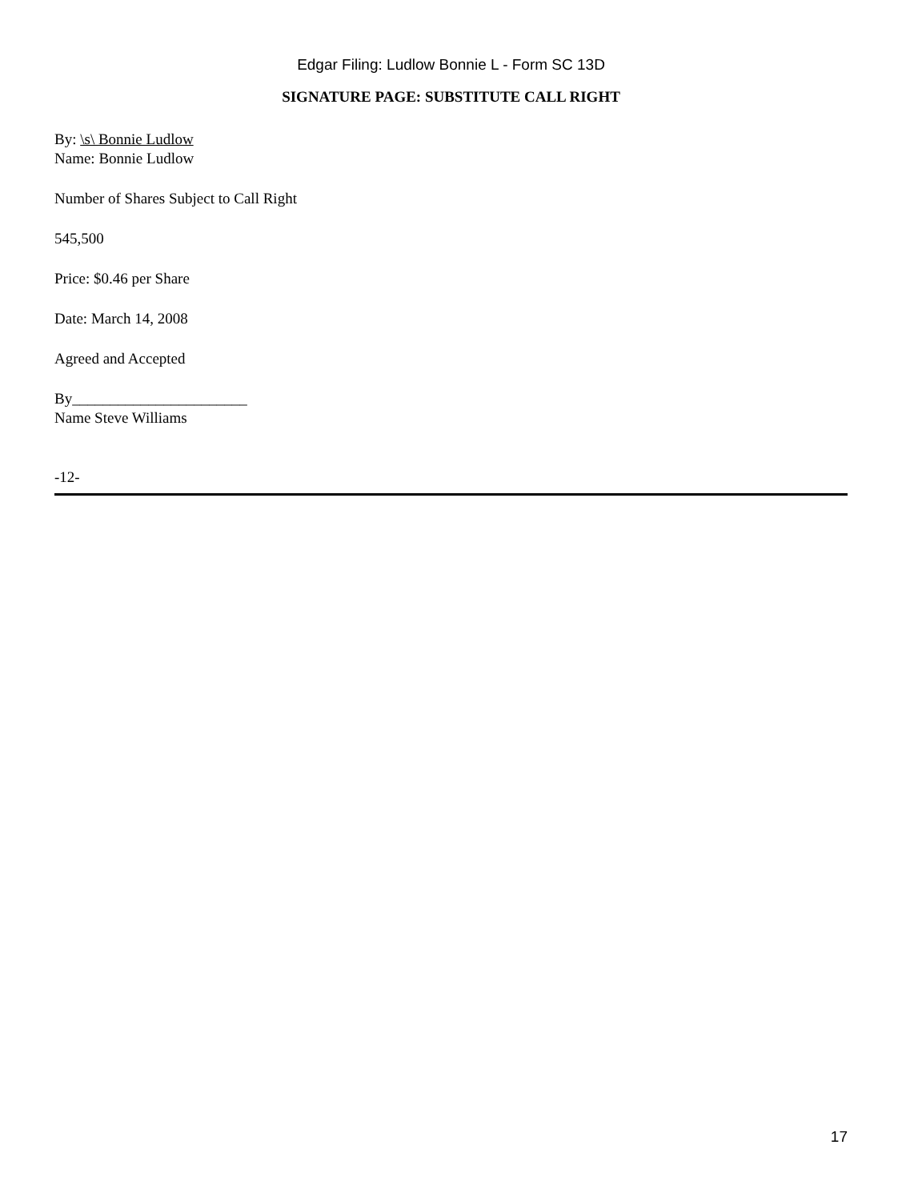Edgar Filing: Ludlow Bonnie L - Form SC 13D
SIGNATURE PAGE: SUBSTITUTE CALL RIGHT
By: \s\ Bonnie Ludlow
Name: Bonnie Ludlow
Number of Shares Subject to Call Right
545,500
Price: $0.46 per Share
Date: March 14, 2008
Agreed and Accepted
By_______________________
Name Steve Williams
-12-
17